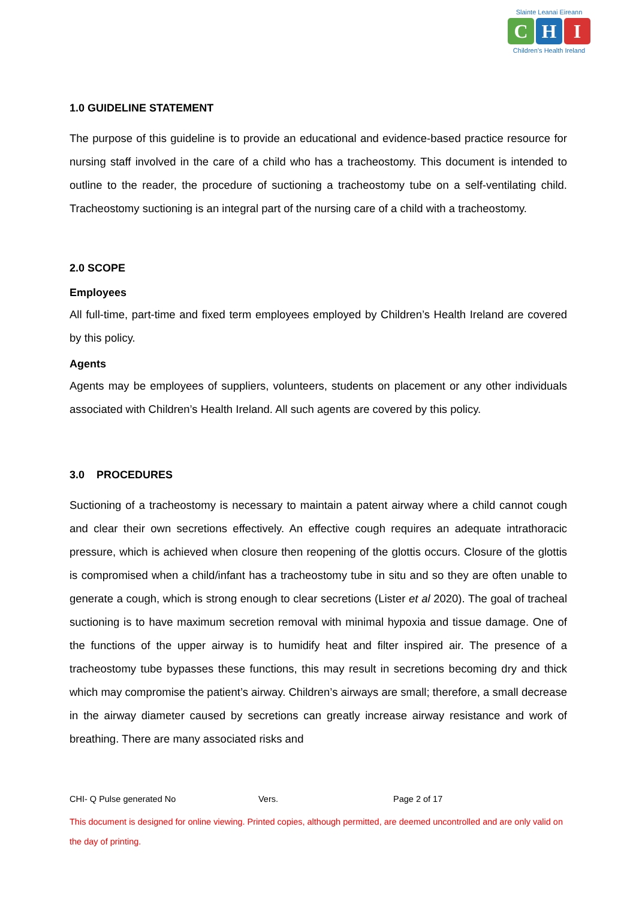Slainte Leanai Eireann
C H I
Children’s Health Ireland
1.0 GUIDELINE STATEMENT
The purpose of this guideline is to provide an educational and evidence-based practice resource for nursing staff involved in the care of a child who has a tracheostomy. This document is intended to outline to the reader, the procedure of suctioning a tracheostomy tube on a self-ventilating child. Tracheostomy suctioning is an integral part of the nursing care of a child with a tracheostomy.
2.0 SCOPE
Employees
All full-time, part-time and fixed term employees employed by Children’s Health Ireland are covered by this policy.
Agents
Agents may be employees of suppliers, volunteers, students on placement or any other individuals associated with Children’s Health Ireland. All such agents are covered by this policy.
3.0 PROCEDURES
Suctioning of a tracheostomy is necessary to maintain a patent airway where a child cannot cough and clear their own secretions effectively. An effective cough requires an adequate intrathoracic pressure, which is achieved when closure then reopening of the glottis occurs. Closure of the glottis is compromised when a child/infant has a tracheostomy tube in situ and so they are often unable to generate a cough, which is strong enough to clear secretions (Lister et al 2020). The goal of tracheal suctioning is to have maximum secretion removal with minimal hypoxia and tissue damage. One of the functions of the upper airway is to humidify heat and filter inspired air. The presence of a tracheostomy tube bypasses these functions, this may result in secretions becoming dry and thick which may compromise the patient’s airway. Children’s airways are small; therefore, a small decrease in the airway diameter caused by secretions can greatly increase airway resistance and work of breathing. There are many associated risks and
CHI- Q Pulse generated No Vers. Page 2 of 17
This document is designed for online viewing. Printed copies, although permitted, are deemed uncontrolled and are only valid on the day of printing.